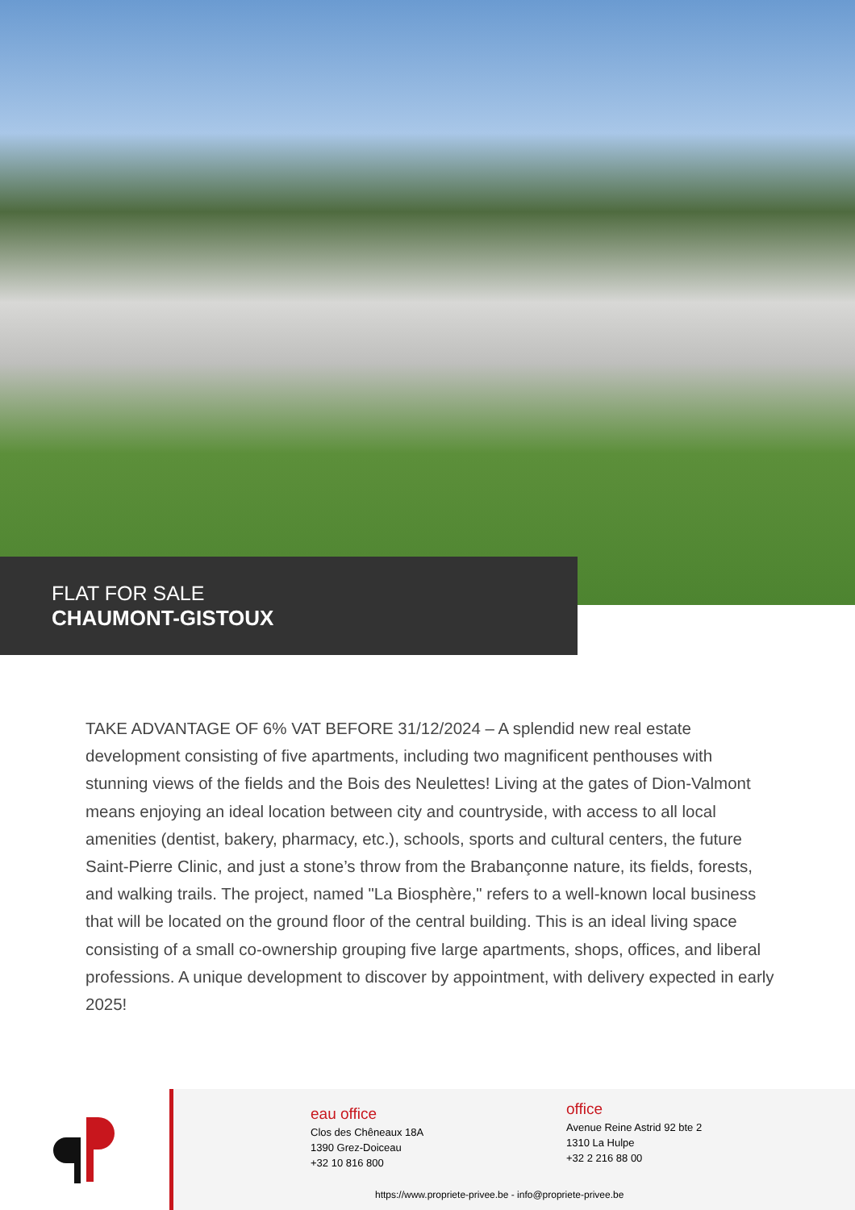FLAT FOR SALE
CHAUMONT-GISTOUX
TAKE ADVANTAGE OF 6% VAT BEFORE 31/12/2024 – A splendid new real estate development consisting of five apartments, including two magnificent penthouses with stunning views of the fields and the Bois des Neulettes! Living at the gates of Dion-Valmont means enjoying an ideal location between city and countryside, with access to all local amenities (dentist, bakery, pharmacy, etc.), schools, sports and cultural centers, the future Saint-Pierre Clinic, and just a stone’s throw from the Brabançonne nature, its fields, forests, and walking trails. The project, named "La Biosphère," refers to a well-known local business that will be located on the ground floor of the central building. This is an ideal living space consisting of a small co-ownership grouping five large apartments, shops, offices, and liberal professions. A unique development to discover by appointment, with delivery expected in early 2025!
eau office
Clos des Chêneaux 18A
1390 Grez-Doiceau
+32 10 816 800
office
Avenue Reine Astrid 92 bte 2
1310 La Hulpe
+32 2 216 88 00
https://www.propriete-privee.be - info@propriete-privee.be